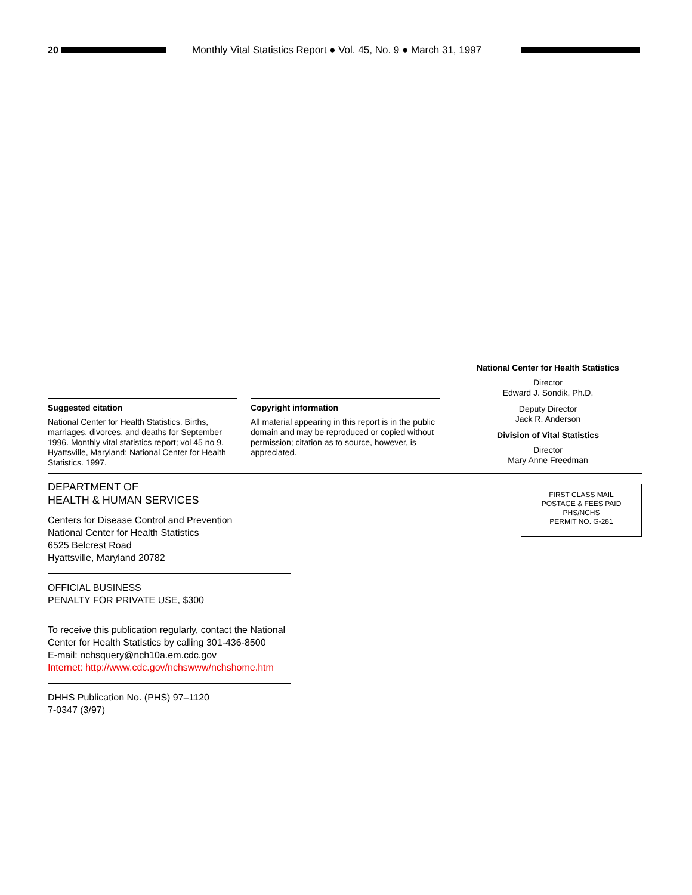20
Monthly Vital Statistics Report ● Vol. 45, No. 9 ● March 31, 1997
Suggested citation
National Center for Health Statistics. Births, marriages, divorces, and deaths for September 1996. Monthly vital statistics report; vol 45 no 9. Hyattsville, Maryland: National Center for Health Statistics. 1997.
Copyright information
All material appearing in this report is in the public domain and may be reproduced or copied without permission; citation as to source, however, is appreciated.
National Center for Health Statistics
Director
Edward J. Sondik, Ph.D.
Deputy Director
Jack R. Anderson
Division of Vital Statistics
Director
Mary Anne Freedman
DEPARTMENT OF
HEALTH & HUMAN SERVICES
Centers for Disease Control and Prevention
National Center for Health Statistics
6525 Belcrest Road
Hyattsville, Maryland 20782
OFFICIAL BUSINESS
PENALTY FOR PRIVATE USE, $300
To receive this publication regularly, contact the National Center for Health Statistics by calling 301-436-8500
E-mail: nchsquery@nch10a.em.cdc.gov
Internet: http://www.cdc.gov/nchswww/nchshome.htm
DHHS Publication No. (PHS) 97–1120
7-0347 (3/97)
FIRST CLASS MAIL
POSTAGE & FEES PAID
PHS/NCHS
PERMIT NO. G-281